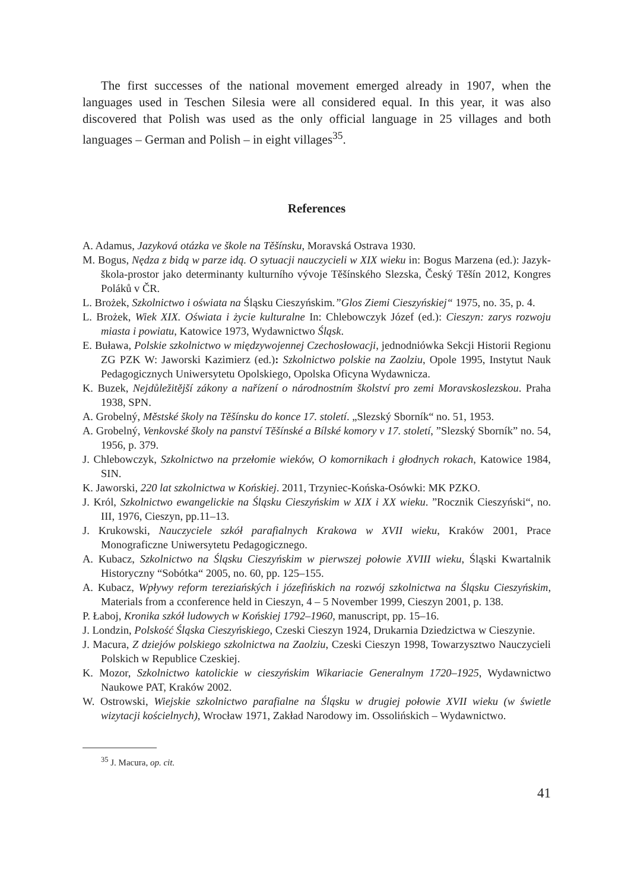The first successes of the national movement emerged already in 1907, when the languages used in Teschen Silesia were all considered equal. In this year, it was also discovered that Polish was used as the only official language in 25 villages and both languages – German and Polish – in eight villages<sup>35</sup>.
References
A. Adamus, Jazyková otázka ve škole na Těšínsku, Moravská Ostrava 1930.
M. Bogus, Nędza z bidą w parze idą. O sytuacji nauczycieli w XIX wieku in: Bogus Marzena (ed.): Jazyk-škola-prostor jako determinanty kulturního vývoje Těšínského Slezska, Český Těšín 2012, Kongres Poláků v ČR.
L. Brożek, Szkolnictwo i oświata na Śląsku Cieszyńskim.”Glos Ziemi Cieszyńskiej“ 1975, no. 35, p. 4.
L. Brożek, Wiek XIX. Oświata i życie kulturalne In: Chlebowczyk Józef (ed.): Cieszyn: zarys rozwoju miasta i powiatu, Katowice 1973, Wydawnictwo Śląsk.
E. Buława, Polskie szkolnictwo w międzywojennej Czechosłowacji, jednodniówka Sekcji Historii Regionu ZG PZK W: Jaworski Kazimierz (ed.): Szkolnictwo polskie na Zaolziu, Opole 1995, Instytut Nauk Pedagogicznych Uniwersytetu Opolskiego, Opolska Oficyna Wydawnicza.
K. Buzek, Nejdůležitější zákony a nařízení o národnostním školství pro zemi Moravskoslezskou. Praha 1938, SPN.
A. Grobelný, Městské školy na Těšínsku do konce 17. století. „Slezský Sborník“ no. 51, 1953.
A. Grobelný, Venkovské školy na panství Těšínské a Bílské komory v 17. století, ”Slezský Sborník” no. 54, 1956, p. 379.
J. Chlebowczyk, Szkolnictwo na przełomie wieków, O komornikach i głodnych rokach, Katowice 1984, SIN.
K. Jaworski, 220 lat szkolnictwa w Końskiej. 2011, Trzyniec-Końska-Osówki: MK PZKO.
J. Król, Szkolnictwo ewangelickie na Śląsku Cieszyńskim w XIX i XX wieku. ”Rocznik Cieszyński“, no. III, 1976, Cieszyn, pp.11–13.
J. Krukowski, Nauczyciele szkół parafialnych Krakowa w XVII wieku, Kraków 2001, Prace Monograficzne Uniwersytetu Pedagogicznego.
A. Kubacz, Szkolnictwo na Śląsku Cieszyńskim w pierwszej połowie XVIII wieku, Śląski Kwartalnik Historyczny “Sobótka“ 2005, no. 60, pp. 125–155.
A. Kubacz, Wpływy reform tereziańských i józefińskich na rozwój szkolnictwa na Śląsku Cieszyńskim, Materials from a cconference held in Cieszyn, 4 – 5 November 1999, Cieszyn 2001, p. 138.
P. Łaboj, Kronika szkół ludowych w Końskiej 1792–1960, manuscript, pp. 15–16.
J. Londzin, Polskość Śląska Cieszyńskiego, Czeski Cieszyn 1924, Drukarnia Dziedzictwa w Cieszynie.
J. Macura, Z dziejów polskiego szkolnictwa na Zaolziu, Czeski Cieszyn 1998, Towarzysztwo Nauczycieli Polskich w Republice Czeskiej.
K. Mozor, Szkolnictwo katolickie w cieszyńskim Wikariacie Generalnym 1720–1925, Wydawnictwo Naukowe PAT, Kraków 2002.
W. Ostrowski, Wiejskie szkolnictwo parafialne na Śląsku w drugiej połowie XVII wieku (w świetle wizytacji kościelnych), Wrocław 1971, Zakład Narodowy im. Ossolińskich – Wydawnictwo.
<sup>35</sup> J. Macura, op. cit.
41